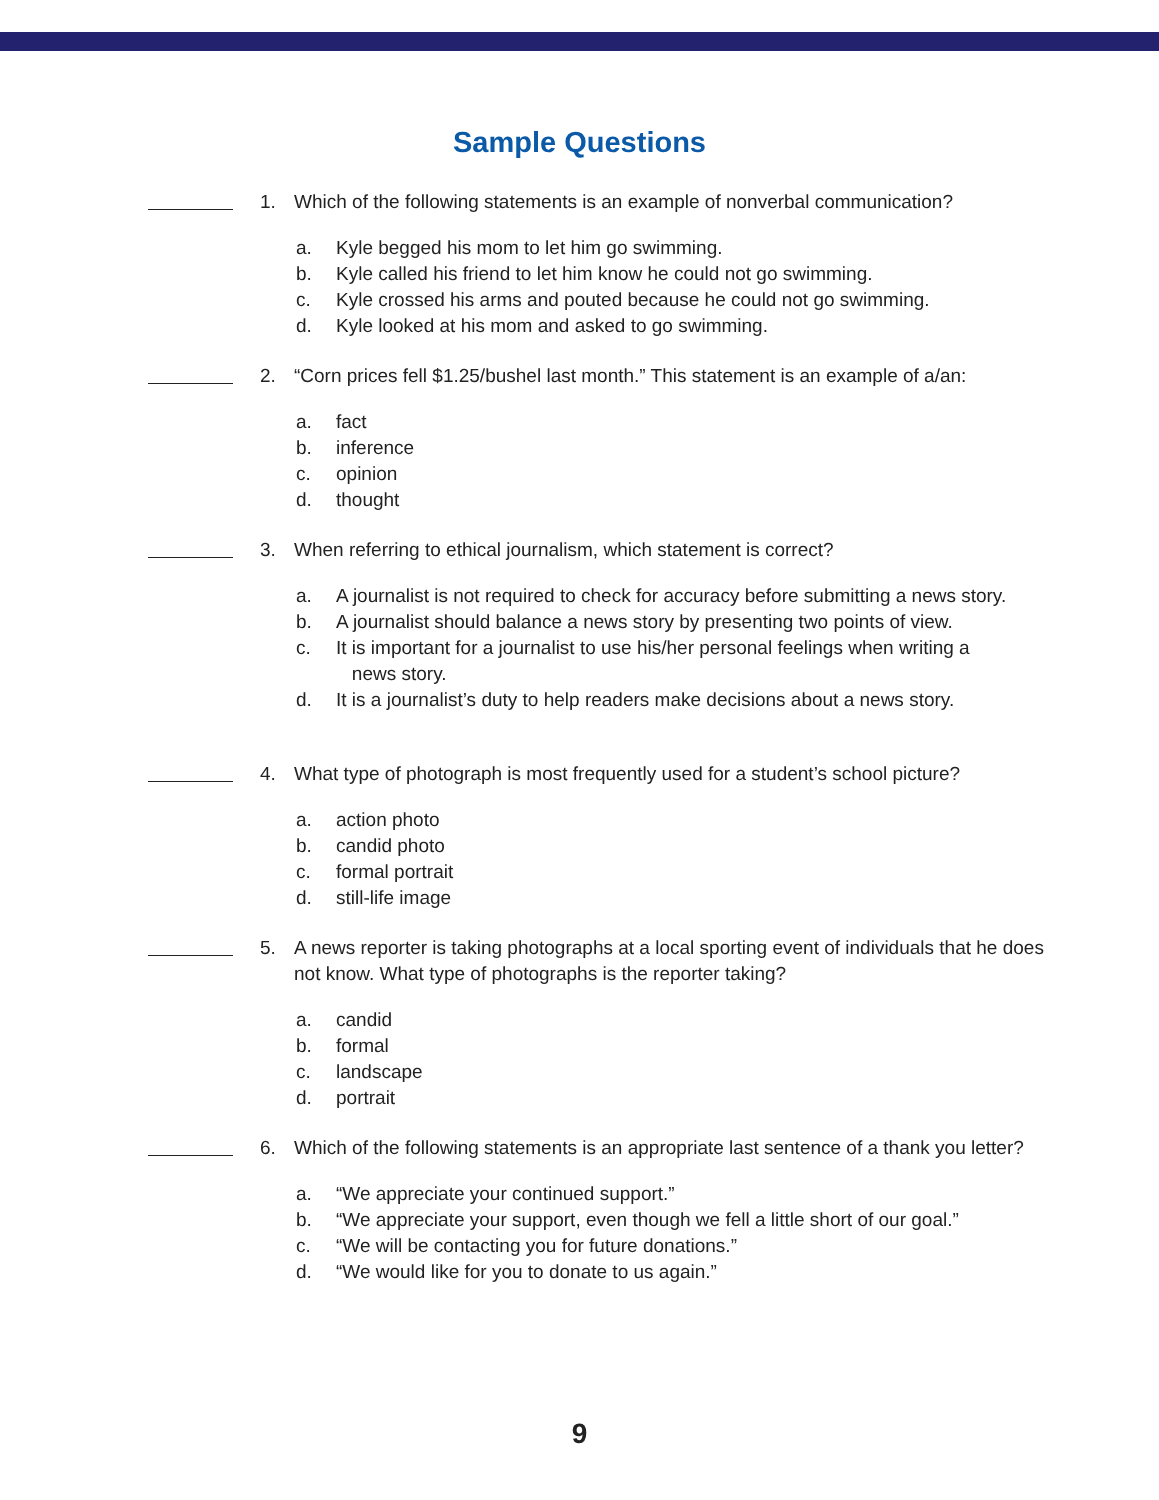Sample Questions
1. Which of the following statements is an example of nonverbal communication?
a. Kyle begged his mom to let him go swimming.
b. Kyle called his friend to let him know he could not go swimming.
c. Kyle crossed his arms and pouted because he could not go swimming.
d. Kyle looked at his mom and asked to go swimming.
2. “Corn prices fell $1.25/bushel last month.” This statement is an example of a/an:
a. fact
b. inference
c. opinion
d. thought
3. When referring to ethical journalism, which statement is correct?
a. A journalist is not required to check for accuracy before submitting a news story.
b. A journalist should balance a news story by presenting two points of view.
c. It is important for a journalist to use his/her personal feelings when writing a
news story.
d. It is a journalist’s duty to help readers make decisions about a news story.
4. What type of photograph is most frequently used for a student’s school picture?
a. action photo
b. candid photo
c. formal portrait
d. still-life image
5. A news reporter is taking photographs at a local sporting event of individuals that he does not know. What type of photographs is the reporter taking?
a. candid
b. formal
c. landscape
d. portrait
6. Which of the following statements is an appropriate last sentence of a thank you letter?
a. “We appreciate your continued support.”
b. “We appreciate your support, even though we fell a little short of our goal.”
c. “We will be contacting you for future donations.”
d. “We would like for you to donate to us again.”
9